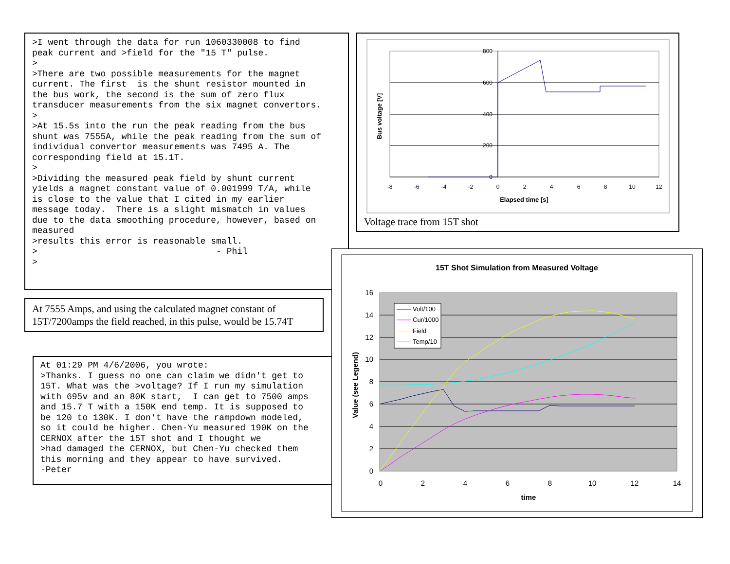>I went through the data for run 1060330008 to find
peak current and >field for the "15 T" pulse.
>
>There are two possible measurements for the magnet
current. The first  is the shunt resistor mounted in
the bus work, the second is the sum of zero flux
transducer measurements from the six magnet convertors.
>
>At 15.5s into the run the peak reading from the bus
shunt was 7555A, while the peak reading from the sum of
individual convertor measurements was 7495 A. The
corresponding field at 15.1T.
>
>Dividing the measured peak field by shunt current
yields a magnet constant value of 0.001999 T/A, while
is close to the value that I cited in my earlier
message today.  There is a slight mismatch in values
due to the data smoothing procedure, however, based on
measured
>results this error is reasonable small.
>                                  - Phil
>
800
600
400
200
0
-8
-6
-4
-2
0
2
4
6
8
10
12
Elapsed time [s]
Bus voltage [V]
Voltage trace from 15T shot
At 7555 Amps, and using the calculated magnet constant of 15T/7200amps the field reached, in this pulse, would be 15.74T
At 01:29 PM 4/6/2006, you wrote:
>Thanks. I guess no one can claim we didn't get to
15T. What was the >voltage? If I run my simulation
with 695v and an 80K start,  I can get to 7500 amps
and 15.7 T with a 150K end temp. It is supposed to
be 120 to 130K. I don't have the rampdown modeled,
so it could be higher. Chen-Yu measured 190K on the
CERNOX after the 15T shot and I thought we
>had damaged the CERNOX, but Chen-Yu checked them
this morning and they appear to have survived.
-Peter
15T Shot Simulation from Measured Voltage
16
14
12
10
8
6
4
2
0
0
2
4
6
8
10
12
14
time
Value (see Legend)
Volt/100
Cur/1000
Field
Temp/10